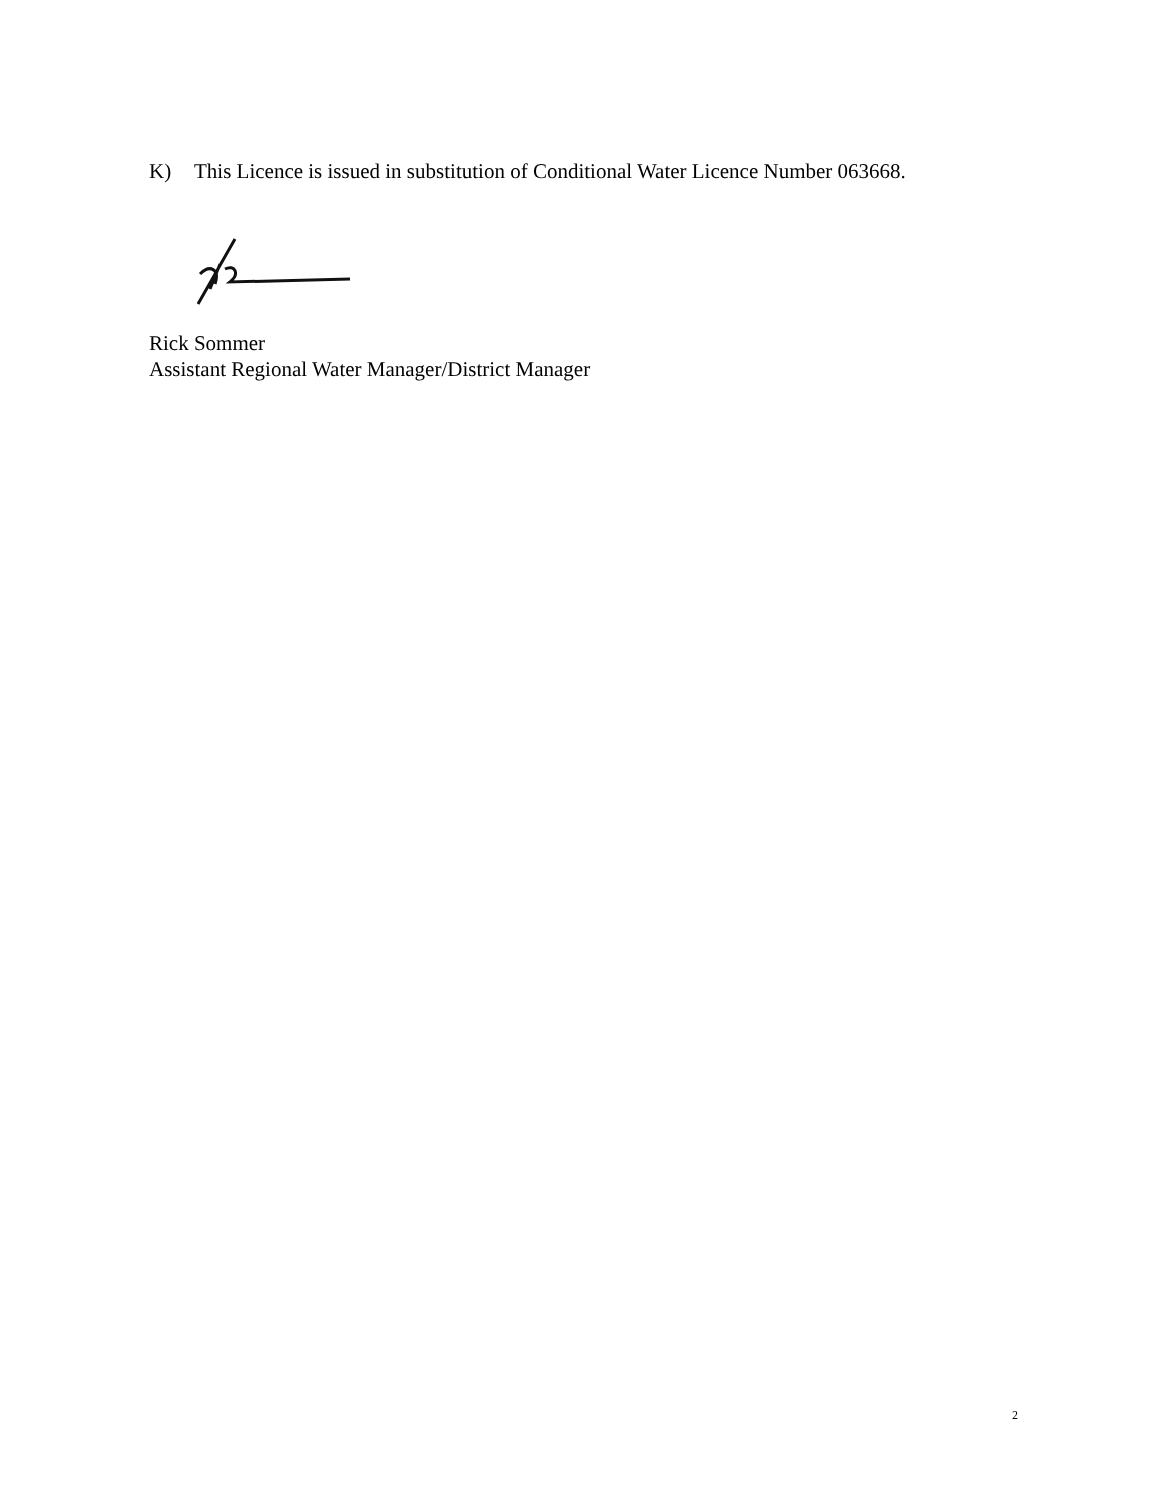K) This Licence is issued in substitution of Conditional Water Licence Number 063668.
Rick Sommer
Assistant Regional Water Manager/District Manager
2